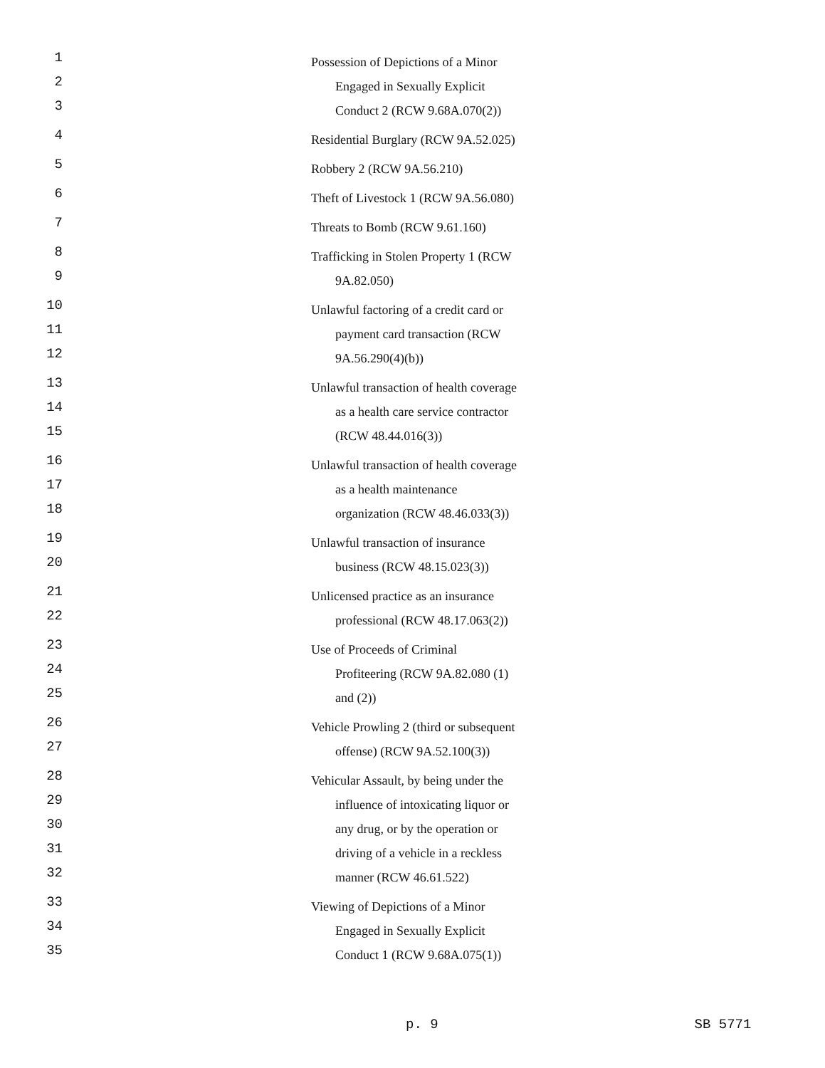1 Possession of Depictions of a Minor
2 Engaged in Sexually Explicit
3 Conduct 2 (RCW 9.68A.070(2))
4 Residential Burglary (RCW 9A.52.025)
5 Robbery 2 (RCW 9A.56.210)
6 Theft of Livestock 1 (RCW 9A.56.080)
7 Threats to Bomb (RCW 9.61.160)
8 Trafficking in Stolen Property 1 (RCW
9 9A.82.050)
10 Unlawful factoring of a credit card or
11 payment card transaction (RCW
12 9A.56.290(4)(b))
13 Unlawful transaction of health coverage
14 as a health care service contractor
15 (RCW 48.44.016(3))
16 Unlawful transaction of health coverage
17 as a health maintenance
18 organization (RCW 48.46.033(3))
19 Unlawful transaction of insurance
20 business (RCW 48.15.023(3))
21 Unlicensed practice as an insurance
22 professional (RCW 48.17.063(2))
23 Use of Proceeds of Criminal
24 Profiteering (RCW 9A.82.080 (1)
25 and (2))
26 Vehicle Prowling 2 (third or subsequent
27 offense) (RCW 9A.52.100(3))
28 Vehicular Assault, by being under the
29 influence of intoxicating liquor or
30 any drug, or by the operation or
31 driving of a vehicle in a reckless
32 manner (RCW 46.61.522)
33 Viewing of Depictions of a Minor
34 Engaged in Sexually Explicit
35 Conduct 1 (RCW 9.68A.075(1))
p. 9 SB 5771